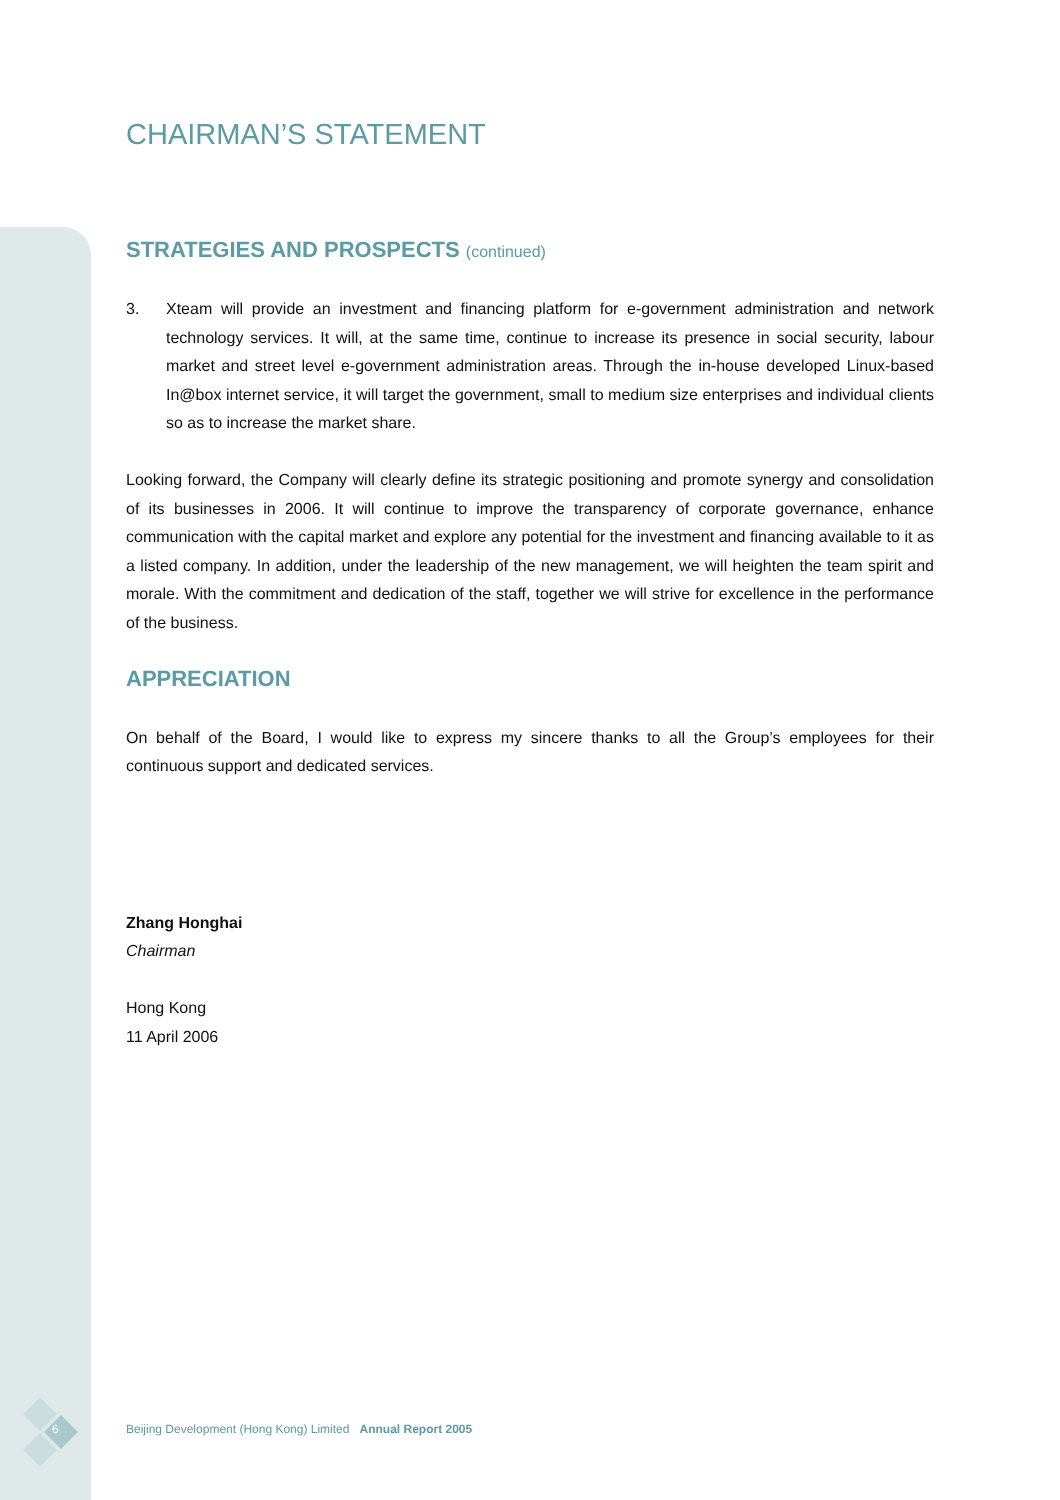6
CHAIRMAN’S STATEMENT
STRATEGIES AND PROSPECTS (continued)
3. Xteam will provide an investment and financing platform for e-government administration and network technology services. It will, at the same time, continue to increase its presence in social security, labour market and street level e-government administration areas. Through the in-house developed Linux-based In@box internet service, it will target the government, small to medium size enterprises and individual clients so as to increase the market share.
Looking forward, the Company will clearly define its strategic positioning and promote synergy and consolidation of its businesses in 2006. It will continue to improve the transparency of corporate governance, enhance communication with the capital market and explore any potential for the investment and financing available to it as a listed company. In addition, under the leadership of the new management, we will heighten the team spirit and morale. With the commitment and dedication of the staff, together we will strive for excellence in the performance of the business.
APPRECIATION
On behalf of the Board, I would like to express my sincere thanks to all the Group’s employees for their continuous support and dedicated services.
Zhang Honghai
Chairman
Hong Kong
11 April 2006
Beijing Development (Hong Kong) Limited Annual Report 2005